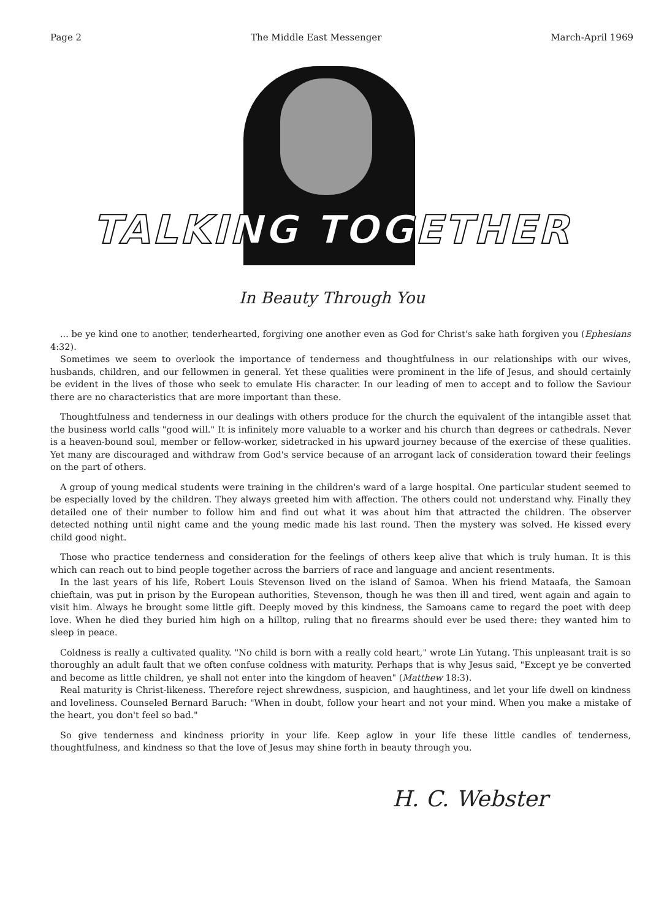Page 2 The Middle East Messenger March-April 1969
TALKING TOGETHER
In Beauty Through You
... be ye kind one to another, tenderhearted, forgiving one another even as God for Christ's sake hath forgiven you (Ephesians 4:32).
Sometimes we seem to overlook the importance of tenderness and thoughtfulness in our relationships with our wives, husbands, children, and our fellowmen in general. Yet these qualities were prominent in the life of Jesus, and should certainly be evident in the lives of those who seek to emulate His character. In our leading of men to accept and to follow the Saviour there are no characteristics that are more important than these.
Thoughtfulness and tenderness in our dealings with others produce for the church the equivalent of the intangible asset that the business world calls "good will." It is infinitely more valuable to a worker and his church than degrees or cathedrals. Never is a heaven-bound soul, member or fellow-worker, sidetracked in his upward journey because of the exercise of these qualities. Yet many are discouraged and withdraw from God's service because of an arrogant lack of consideration toward their feelings on the part of others.
A group of young medical students were training in the children's ward of a large hospital. One particular student seemed to be especially loved by the children. They always greeted him with affection. The others could not understand why. Finally they detailed one of their number to follow him and find out what it was about him that attracted the children. The observer detected nothing until night came and the young medic made his last round. Then the mystery was solved. He kissed every child good night.
Those who practice tenderness and consideration for the feelings of others keep alive that which is truly human. It is this which can reach out to bind people together across the barriers of race and language and ancient resentments.
In the last years of his life, Robert Louis Stevenson lived on the island of Samoa. When his friend Mataafa, the Samoan chieftain, was put in prison by the European authorities, Stevenson, though he was then ill and tired, went again and again to visit him. Always he brought some little gift. Deeply moved by this kindness, the Samoans came to regard the poet with deep love. When he died they buried him high on a hilltop, ruling that no firearms should ever be used there: they wanted him to sleep in peace.
Coldness is really a cultivated quality. "No child is born with a really cold heart," wrote Lin Yutang. This unpleasant trait is so thoroughly an adult fault that we often confuse coldness with maturity. Perhaps that is why Jesus said, "Except ye be converted and become as little children, ye shall not enter into the kingdom of heaven" (Matthew 18:3).
Real maturity is Christ-likeness. Therefore reject shrewdness, suspicion, and haughtiness, and let your life dwell on kindness and loveliness. Counseled Bernard Baruch: "When in doubt, follow your heart and not your mind. When you make a mistake of the heart, you don't feel so bad."
So give tenderness and kindness priority in your life. Keep aglow in your life these little candles of tenderness, thoughtfulness, and kindness so that the love of Jesus may shine forth in beauty through you.
H. C. Webster